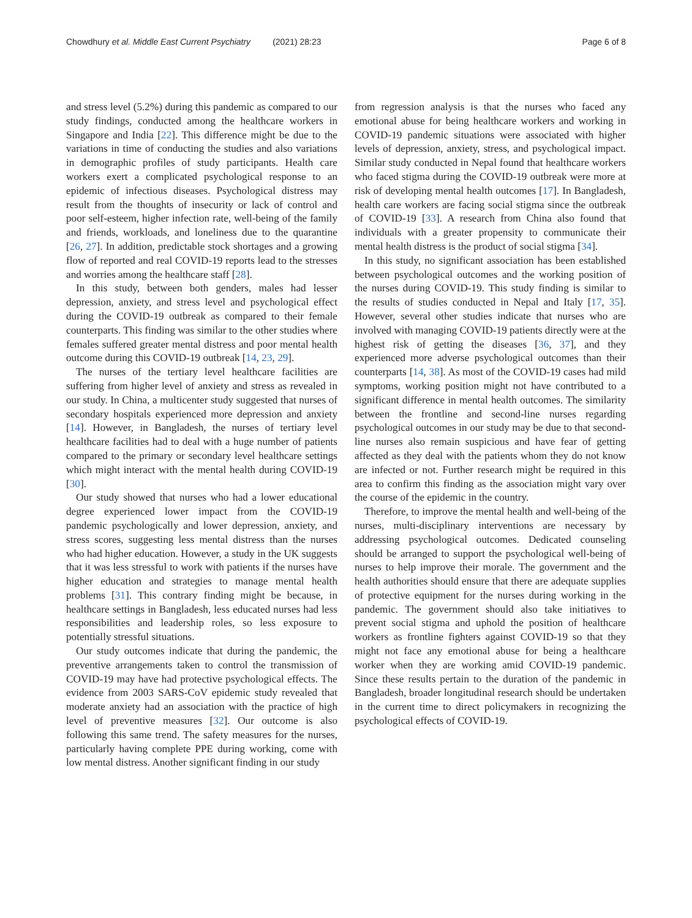Chowdhury et al. Middle East Current Psychiatry (2021) 28:23
Page 6 of 8
and stress level (5.2%) during this pandemic as compared to our study findings, conducted among the healthcare workers in Singapore and India [22]. This difference might be due to the variations in time of conducting the studies and also variations in demographic profiles of study participants. Health care workers exert a complicated psychological response to an epidemic of infectious diseases. Psychological distress may result from the thoughts of insecurity or lack of control and poor self-esteem, higher infection rate, well-being of the family and friends, workloads, and loneliness due to the quarantine [26, 27]. In addition, predictable stock shortages and a growing flow of reported and real COVID-19 reports lead to the stresses and worries among the healthcare staff [28].
In this study, between both genders, males had lesser depression, anxiety, and stress level and psychological effect during the COVID-19 outbreak as compared to their female counterparts. This finding was similar to the other studies where females suffered greater mental distress and poor mental health outcome during this COVID-19 outbreak [14, 23, 29].
The nurses of the tertiary level healthcare facilities are suffering from higher level of anxiety and stress as revealed in our study. In China, a multicenter study suggested that nurses of secondary hospitals experienced more depression and anxiety [14]. However, in Bangladesh, the nurses of tertiary level healthcare facilities had to deal with a huge number of patients compared to the primary or secondary level healthcare settings which might interact with the mental health during COVID-19 [30].
Our study showed that nurses who had a lower educational degree experienced lower impact from the COVID-19 pandemic psychologically and lower depression, anxiety, and stress scores, suggesting less mental distress than the nurses who had higher education. However, a study in the UK suggests that it was less stressful to work with patients if the nurses have higher education and strategies to manage mental health problems [31]. This contrary finding might be because, in healthcare settings in Bangladesh, less educated nurses had less responsibilities and leadership roles, so less exposure to potentially stressful situations.
Our study outcomes indicate that during the pandemic, the preventive arrangements taken to control the transmission of COVID-19 may have had protective psychological effects. The evidence from 2003 SARS-CoV epidemic study revealed that moderate anxiety had an association with the practice of high level of preventive measures [32]. Our outcome is also following this same trend. The safety measures for the nurses, particularly having complete PPE during working, come with low mental distress. Another significant finding in our study
from regression analysis is that the nurses who faced any emotional abuse for being healthcare workers and working in COVID-19 pandemic situations were associated with higher levels of depression, anxiety, stress, and psychological impact. Similar study conducted in Nepal found that healthcare workers who faced stigma during the COVID-19 outbreak were more at risk of developing mental health outcomes [17]. In Bangladesh, health care workers are facing social stigma since the outbreak of COVID-19 [33]. A research from China also found that individuals with a greater propensity to communicate their mental health distress is the product of social stigma [34].
In this study, no significant association has been established between psychological outcomes and the working position of the nurses during COVID-19. This study finding is similar to the results of studies conducted in Nepal and Italy [17, 35]. However, several other studies indicate that nurses who are involved with managing COVID-19 patients directly were at the highest risk of getting the diseases [36, 37], and they experienced more adverse psychological outcomes than their counterparts [14, 38]. As most of the COVID-19 cases had mild symptoms, working position might not have contributed to a significant difference in mental health outcomes. The similarity between the frontline and second-line nurses regarding psychological outcomes in our study may be due to that second-line nurses also remain suspicious and have fear of getting affected as they deal with the patients whom they do not know are infected or not. Further research might be required in this area to confirm this finding as the association might vary over the course of the epidemic in the country.
Therefore, to improve the mental health and well-being of the nurses, multi-disciplinary interventions are necessary by addressing psychological outcomes. Dedicated counseling should be arranged to support the psychological well-being of nurses to help improve their morale. The government and the health authorities should ensure that there are adequate supplies of protective equipment for the nurses during working in the pandemic. The government should also take initiatives to prevent social stigma and uphold the position of healthcare workers as frontline fighters against COVID-19 so that they might not face any emotional abuse for being a healthcare worker when they are working amid COVID-19 pandemic. Since these results pertain to the duration of the pandemic in Bangladesh, broader longitudinal research should be undertaken in the current time to direct policymakers in recognizing the psychological effects of COVID-19.